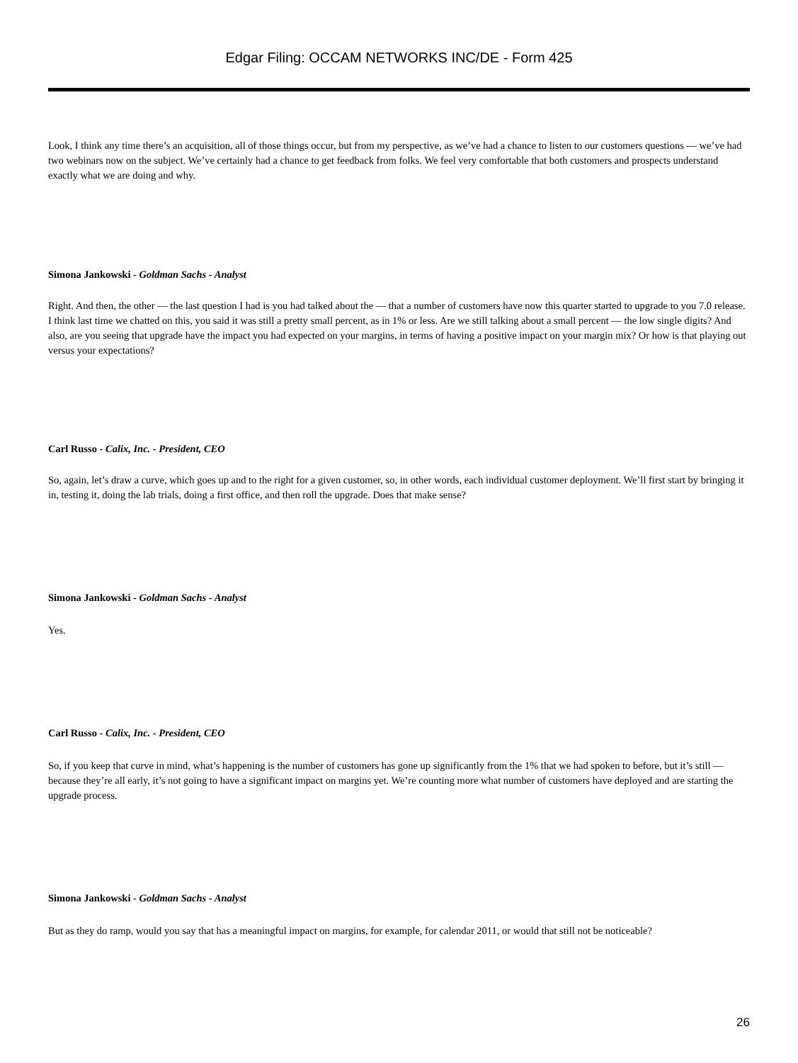Edgar Filing: OCCAM NETWORKS INC/DE - Form 425
Look, I think any time there’s an acquisition, all of those things occur, but from my perspective, as we’ve had a chance to listen to our customers questions — we’ve had two webinars now on the subject. We’ve certainly had a chance to get feedback from folks. We feel very comfortable that both customers and prospects understand exactly what we are doing and why.
Simona Jankowski - Goldman Sachs - Analyst
Right. And then, the other — the last question I had is you had talked about the — that a number of customers have now this quarter started to upgrade to you 7.0 release. I think last time we chatted on this, you said it was still a pretty small percent, as in 1% or less. Are we still talking about a small percent — the low single digits? And also, are you seeing that upgrade have the impact you had expected on your margins, in terms of having a positive impact on your margin mix? Or how is that playing out versus your expectations?
Carl Russo - Calix, Inc. - President, CEO
So, again, let’s draw a curve, which goes up and to the right for a given customer, so, in other words, each individual customer deployment. We’ll first start by bringing it in, testing it, doing the lab trials, doing a first office, and then roll the upgrade. Does that make sense?
Simona Jankowski - Goldman Sachs - Analyst
Yes.
Carl Russo - Calix, Inc. - President, CEO
So, if you keep that curve in mind, what’s happening is the number of customers has gone up significantly from the 1% that we had spoken to before, but it’s still — because they’re all early, it’s not going to have a significant impact on margins yet. We’re counting more what number of customers have deployed and are starting the upgrade process.
Simona Jankowski - Goldman Sachs - Analyst
But as they do ramp, would you say that has a meaningful impact on margins, for example, for calendar 2011, or would that still not be noticeable?
26